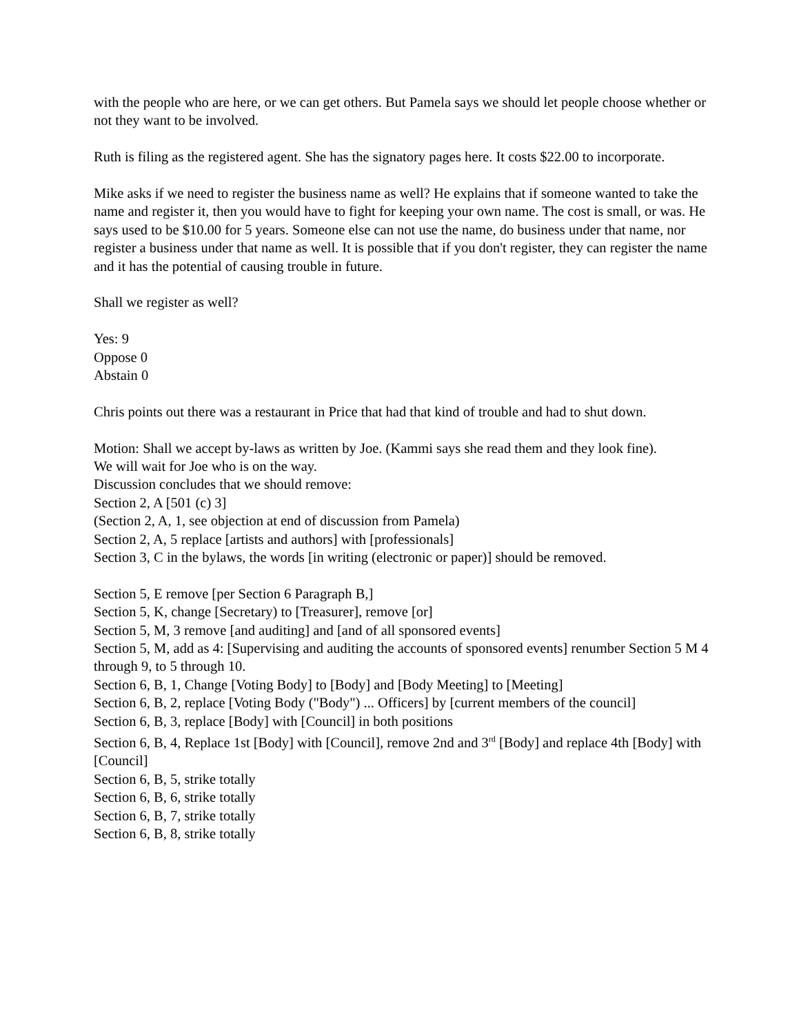with the people who are here, or we can get others. But Pamela says we should let people choose whether or not they want to be involved.
Ruth is filing as the registered agent. She has the signatory pages here. It costs $22.00 to incorporate.
Mike asks if we need to register the business name as well? He explains that if someone wanted to take the name and register it, then you would have to fight for keeping your own name. The cost is small, or was. He says used to be $10.00 for 5 years. Someone else can not use the name, do business under that name, nor register a business under that name as well. It is possible that if you don't register, they can register the name and it has the potential of causing trouble in future.
Shall we register as well?
Yes: 9
Oppose 0
Abstain 0
Chris points out there was a restaurant in Price that had that kind of trouble and had to shut down.
Motion: Shall we accept by-laws as written by Joe. (Kammi says she read them and they look fine).
We will wait for Joe who is on the way.
Discussion concludes that we should remove:
Section 2, A [501 (c) 3]
(Section 2, A, 1, see objection at end of discussion from Pamela)
Section 2, A, 5 replace [artists and authors] with [professionals]
Section 3, C in the bylaws, the words [in writing (electronic or paper)] should be removed.
Section 5, E remove [per Section 6 Paragraph B,]
Section 5, K, change [Secretary) to [Treasurer], remove [or]
Section 5, M, 3 remove [and auditing] and [and of all sponsored events]
Section 5, M, add as 4: [Supervising and auditing the accounts of sponsored events] renumber Section 5 M 4 through 9, to 5 through 10.
Section 6, B, 1, Change [Voting Body] to [Body] and [Body Meeting] to [Meeting]
Section 6, B, 2, replace [Voting Body ("Body") ... Officers] by [current members of the council]
Section 6, B, 3, replace [Body] with [Council] in both positions
Section 6, B, 4, Replace 1st [Body] with [Council], remove 2nd and 3<sup>rd</sup> [Body] and replace 4th [Body] with [Council]
Section 6, B, 5, strike totally
Section 6, B, 6, strike totally
Section 6, B, 7, strike totally
Section 6, B, 8, strike totally